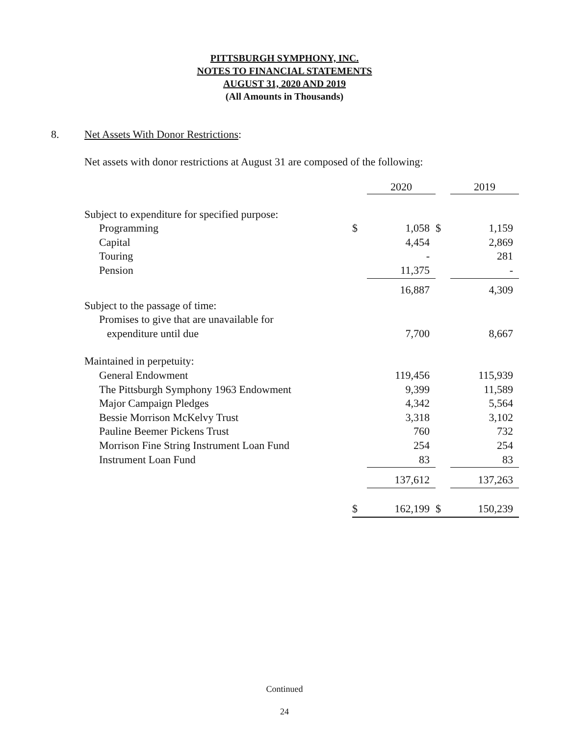PITTSBURGH SYMPHONY, INC.
NOTES TO FINANCIAL STATEMENTS
AUGUST 31, 2020 AND 2019
(All Amounts in Thousands)
8. Net Assets With Donor Restrictions:
Net assets with donor restrictions at August 31 are composed of the following:
| | | 2020 | | 2019 |
| Subject to expenditure for specified purpose: | | | | |
| Programming | $ | 1,058 | $ | 1,159 |
| Capital | | 4,454 | | 2,869 |
| Touring | | - | | 281 |
| Pension | | 11,375 | | - |
| | | 16,887 | | 4,309 |
| Subject to the passage of time: | | | | |
| Promises to give that are unavailable for | | | | |
| expenditure until due | | 7,700 | | 8,667 |
| Maintained in perpetuity: | | | | |
| General Endowment | | 119,456 | | 115,939 |
| The Pittsburgh Symphony 1963 Endowment | | 9,399 | | 11,589 |
| Major Campaign Pledges | | 4,342 | | 5,564 |
| Bessie Morrison McKelvy Trust | | 3,318 | | 3,102 |
| Pauline Beemer Pickens Trust | | 760 | | 732 |
| Morrison Fine String Instrument Loan Fund | | 254 | | 254 |
| Instrument Loan Fund | | 83 | | 83 |
| | | 137,612 | | 137,263 |
| | $ | 162,199 | $ | 150,239 |
Continued
24